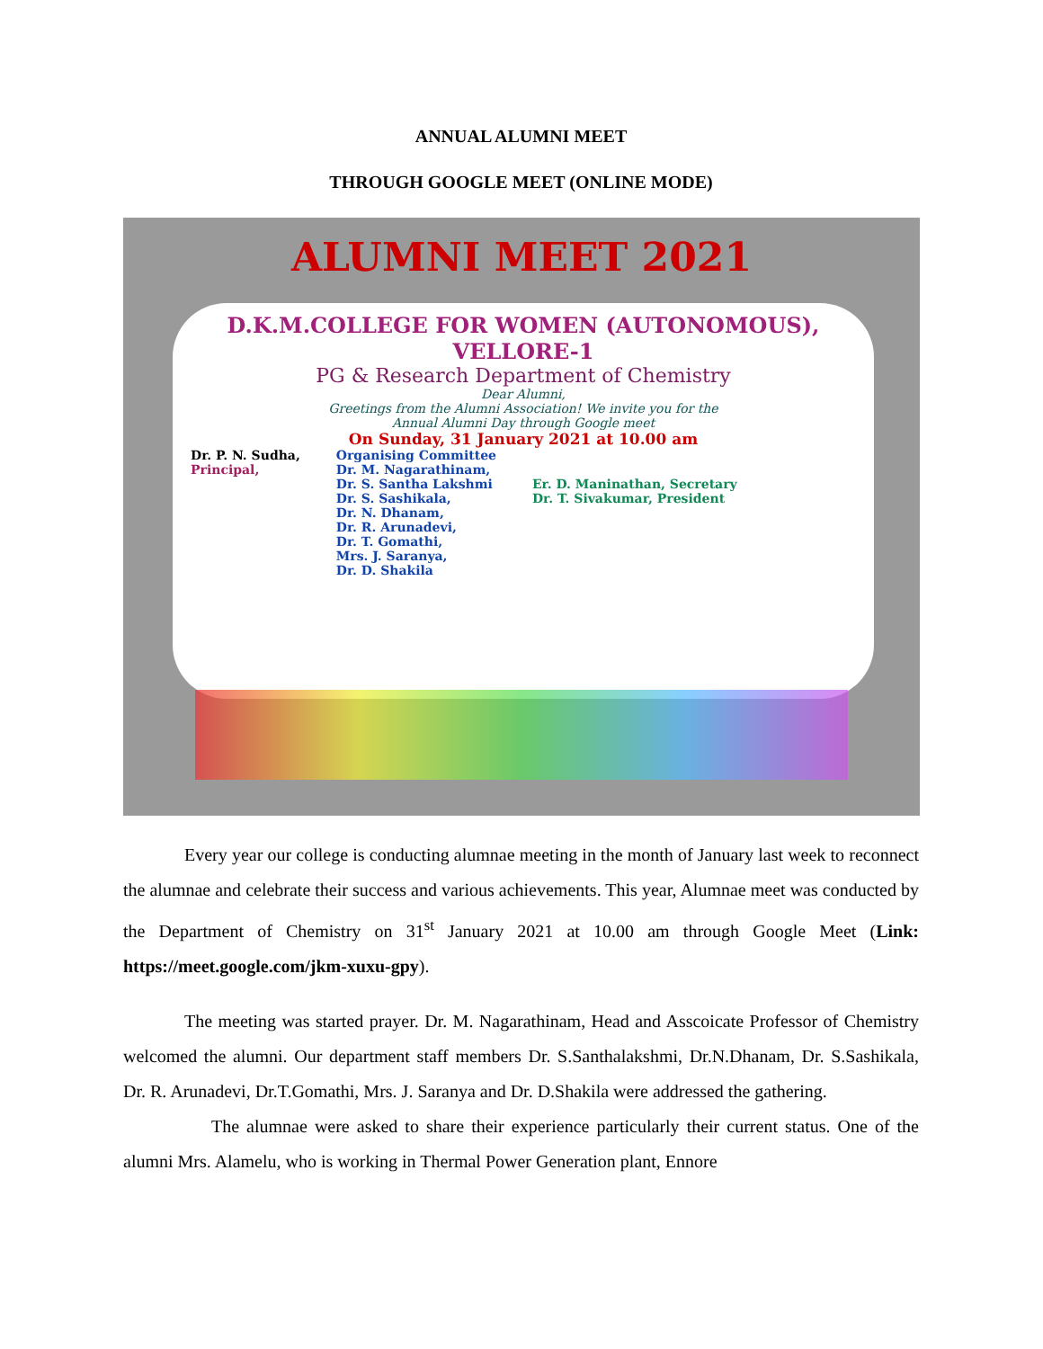ANNUAL ALUMNI MEET
THROUGH GOOGLE MEET (ONLINE MODE)
ALUMNI MEET 2021
D.K.M.COLLEGE FOR WOMEN (AUTONOMOUS),
VELLORE-1
PG & Research Department of Chemistry
Dear Alumni,
Greetings from the Alumni Association! We invite you for the
Annual Alumni Day through Google meet
On Sunday, 31 January 2021 at 10.00 am
Dr. P. N. Sudha,
Principal,
Organising Committee
Dr. M. Nagarathinam,
Dr. S. Santha Lakshmi
Dr. S. Sashikala,
Dr. N. Dhanam,
Dr. R. Arunadevi,
Dr. T. Gomathi,
Mrs. J. Saranya,
Dr. D. Shakila
Er. D. Maninathan, Secretary
Dr. T. Sivakumar, President
Every year our college is conducting alumnae meeting in the month of January last week to reconnect the alumnae and celebrate their success and various achievements. This year, Alumnae meet was conducted by the Department of Chemistry on 31<sup>st</sup> January 2021 at 10.00 am through Google Meet (Link: https://meet.google.com/jkm-xuxu-gpy).
The meeting was started prayer. Dr. M. Nagarathinam, Head and Asscoicate Professor of Chemistry welcomed the alumni. Our department staff members Dr. S.Santhalakshmi, Dr.N.Dhanam, Dr. S.Sashikala, Dr. R. Arunadevi, Dr.T.Gomathi, Mrs. J. Saranya and Dr. D.Shakila were addressed the gathering.
The alumnae were asked to share their experience particularly their current status. One of the alumni Mrs. Alamelu, who is working in Thermal Power Generation plant, Ennore